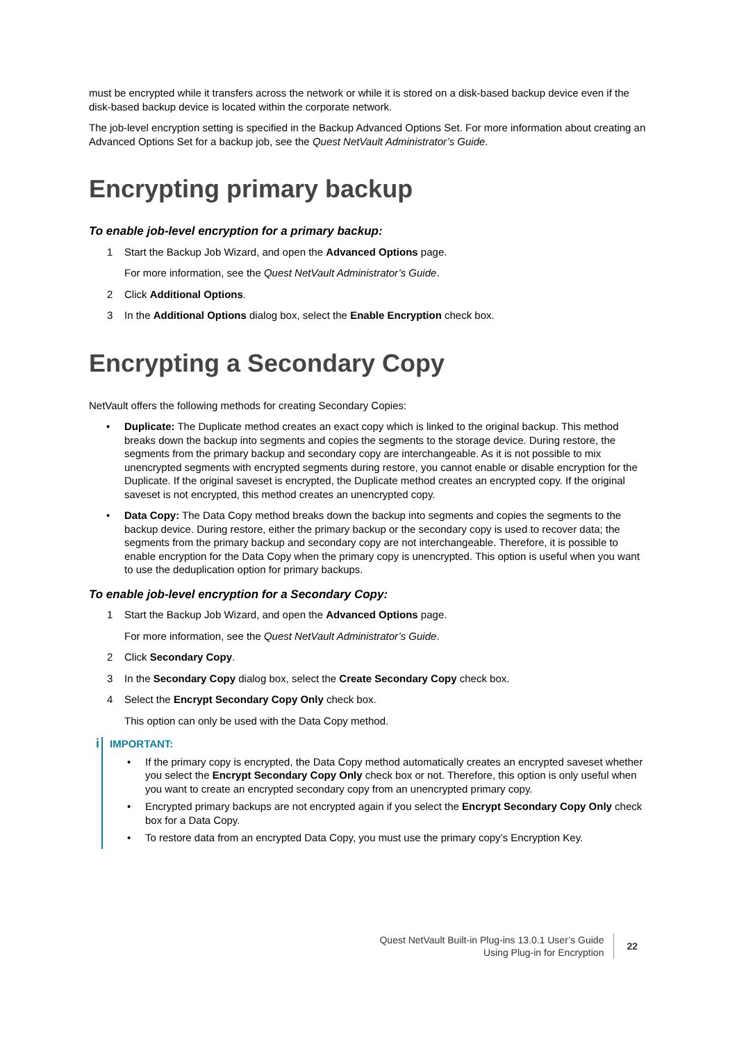must be encrypted while it transfers across the network or while it is stored on a disk-based backup device even if the disk-based backup device is located within the corporate network.
The job-level encryption setting is specified in the Backup Advanced Options Set. For more information about creating an Advanced Options Set for a backup job, see the Quest NetVault Administrator’s Guide.
Encrypting primary backup
To enable job-level encryption for a primary backup:
1 Start the Backup Job Wizard, and open the Advanced Options page.
For more information, see the Quest NetVault Administrator’s Guide.
2 Click Additional Options.
3 In the Additional Options dialog box, select the Enable Encryption check box.
Encrypting a Secondary Copy
NetVault offers the following methods for creating Secondary Copies:
• Duplicate: The Duplicate method creates an exact copy which is linked to the original backup. This method breaks down the backup into segments and copies the segments to the storage device. During restore, the segments from the primary backup and secondary copy are interchangeable. As it is not possible to mix unencrypted segments with encrypted segments during restore, you cannot enable or disable encryption for the Duplicate. If the original saveset is encrypted, the Duplicate method creates an encrypted copy. If the original saveset is not encrypted, this method creates an unencrypted copy.
• Data Copy: The Data Copy method breaks down the backup into segments and copies the segments to the backup device. During restore, either the primary backup or the secondary copy is used to recover data; the segments from the primary backup and secondary copy are not interchangeable. Therefore, it is possible to enable encryption for the Data Copy when the primary copy is unencrypted. This option is useful when you want to use the deduplication option for primary backups.
To enable job-level encryption for a Secondary Copy:
1 Start the Backup Job Wizard, and open the Advanced Options page.
For more information, see the Quest NetVault Administrator’s Guide.
2 Click Secondary Copy.
3 In the Secondary Copy dialog box, select the Create Secondary Copy check box.
4 Select the Encrypt Secondary Copy Only check box.
This option can only be used with the Data Copy method.
i
IMPORTANT:
• If the primary copy is encrypted, the Data Copy method automatically creates an encrypted saveset whether you select the Encrypt Secondary Copy Only check box or not. Therefore, this option is only useful when you want to create an encrypted secondary copy from an unencrypted primary copy.
• Encrypted primary backups are not encrypted again if you select the Encrypt Secondary Copy Only check box for a Data Copy.
• To restore data from an encrypted Data Copy, you must use the primary copy’s Encryption Key.
Quest NetVault Built-in Plug-ins 13.0.1 User’s Guide
Using Plug-in for Encryption
22